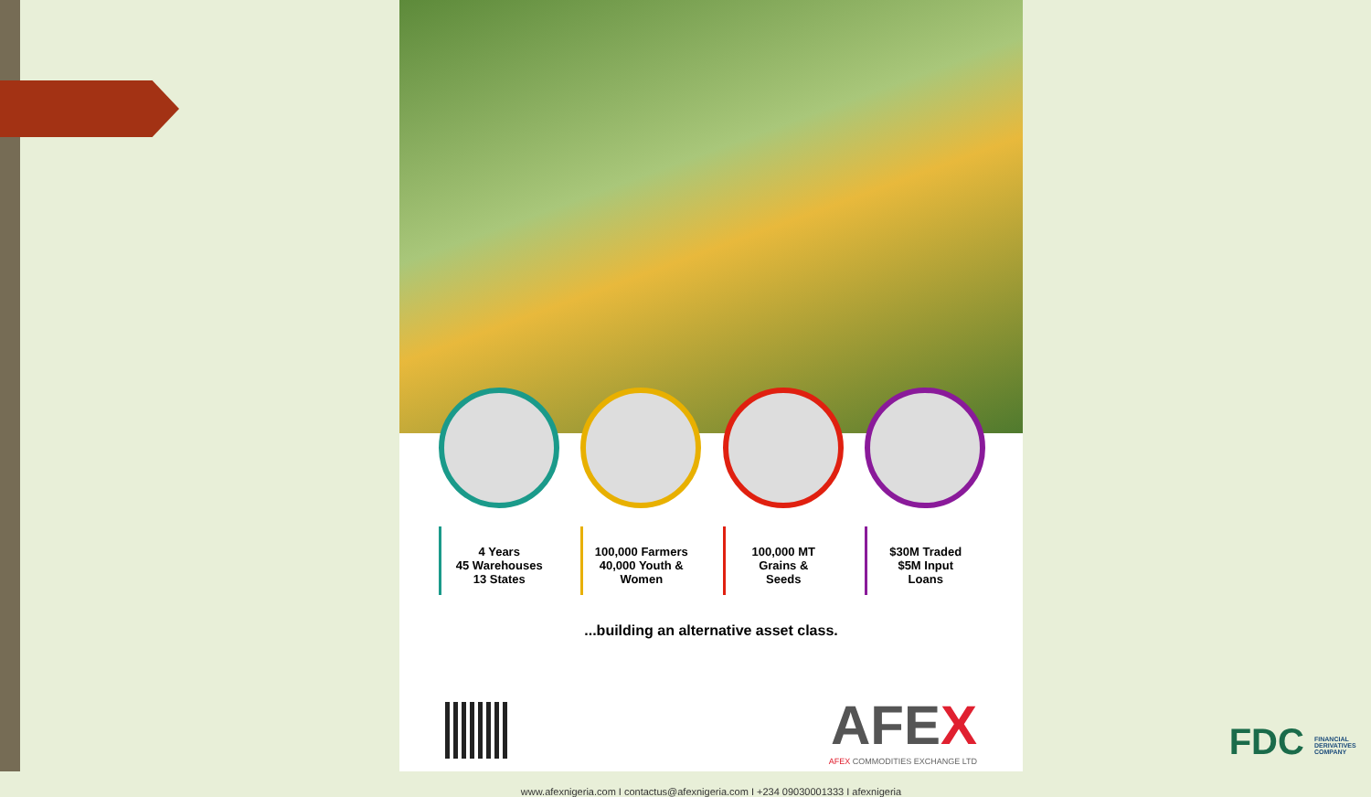4 Years
45 Warehouses
13 States
100,000 Farmers
40,000 Youth &
Women
100,000 MT
Grains &
Seeds
$30M Traded
$5M Input
Loans
...building an alternative asset class.
AFEX
AFEX COMMODITIES EXCHANGE LTD
www.afexnigeria.com I contactus@afexnigeria.com I +234 09030001333 I afexnigeria
FDC FINANCIAL DERIVATIVES COMPANY